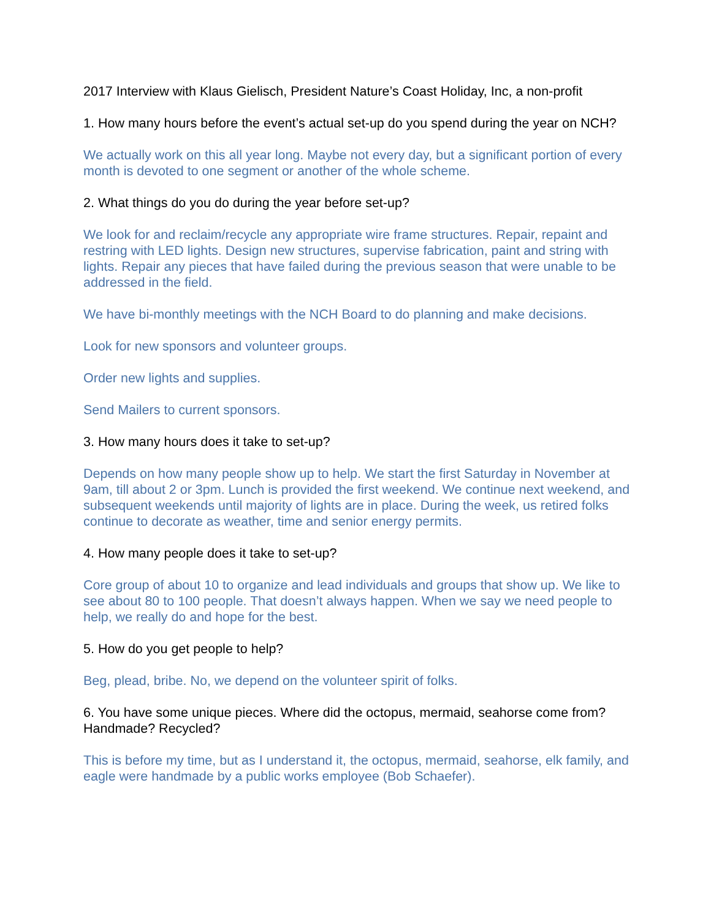2017 Interview with Klaus Gielisch, President Nature’s Coast Holiday, Inc, a non-profit
1. How many hours before the event’s actual set-up do you spend during the year on NCH?
We actually work on this all year long. Maybe not every day, but a significant portion of every month is devoted to one segment or another of the whole scheme.
2. What things do you do during the year before set-up?
We look for and reclaim/recycle any appropriate wire frame structures. Repair, repaint and restring with LED lights. Design new structures, supervise fabrication, paint and string with lights. Repair any pieces that have failed during the previous season that were unable to be addressed in the field.
We have bi-monthly meetings with the NCH Board to do planning and make decisions.
Look for new sponsors and volunteer groups.
Order new lights and supplies.
Send Mailers to current sponsors.
3. How many hours does it take to set-up?
Depends on how many people show up to help. We start the first Saturday in November at 9am, till about 2 or 3pm. Lunch is provided the first weekend. We continue next weekend, and subsequent weekends until majority of lights are in place. During the week, us retired folks continue to decorate as weather, time and senior energy permits.
4. How many people does it take to set-up?
Core group of about 10 to organize and lead individuals and groups that show up. We like to see about 80 to 100 people. That doesn’t always happen. When we say we need people to help, we really do and hope for the best.
5. How do you get people to help?
Beg, plead, bribe. No, we depend on the volunteer spirit of folks.
6. You have some unique pieces. Where did the octopus, mermaid, seahorse come from? Handmade? Recycled?
This is before my time, but as I understand it, the octopus, mermaid, seahorse, elk family, and eagle were handmade by a public works employee (Bob Schaefer).